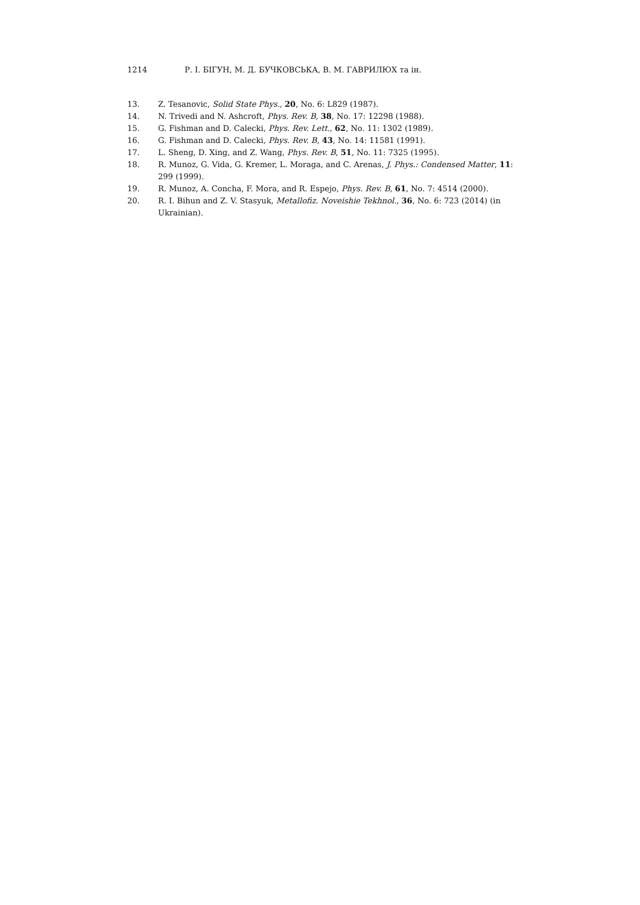1214 Р. І. БІГУН, М. Д. БУЧКОВСЬКА, В. М. ГАВРИЛЮХ та ін.
13. Z. Tesanovic, Solid State Phys., 20, No. 6: L829 (1987).
14. N. Trivedi and N. Ashcroft, Phys. Rev. B, 38, No. 17: 12298 (1988).
15. G. Fishman and D. Calecki, Phys. Rev. Lett., 62, No. 11: 1302 (1989).
16. G. Fishman and D. Calecki, Phys. Rev. B, 43, No. 14: 11581 (1991).
17. L. Sheng, D. Xing, and Z. Wang, Phys. Rev. B, 51, No. 11: 7325 (1995).
18. R. Munoz, G. Vida, G. Kremer, L. Moraga, and C. Arenas, J. Phys.: Condensed Matter, 11: 299 (1999).
19. R. Munoz, A. Concha, F. Mora, and R. Espejo, Phys. Rev. B, 61, No. 7: 4514 (2000).
20. R. I. Bihun and Z. V. Stasyuk, Metallofiz. Noveishie Tekhnol., 36, No. 6: 723 (2014) (in Ukrainian).